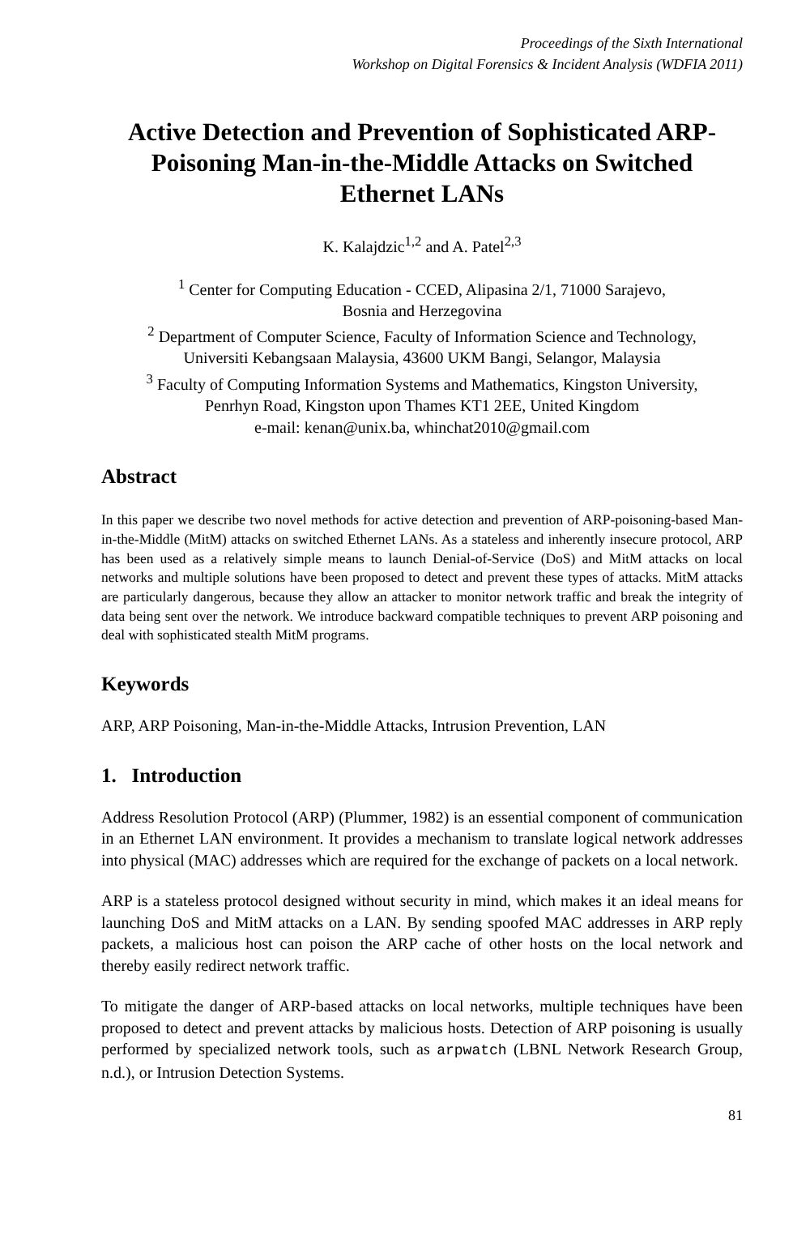Proceedings of the Sixth International
Workshop on Digital Forensics & Incident Analysis (WDFIA 2011)
Active Detection and Prevention of Sophisticated ARP-Poisoning Man-in-the-Middle Attacks on Switched Ethernet LANs
K. Kalajdzic<sup>1,2</sup> and A. Patel<sup>2,3</sup>
<sup>1</sup> Center for Computing Education - CCED, Alipasina 2/1, 71000 Sarajevo,
Bosnia and Herzegovina
<sup>2</sup> Department of Computer Science, Faculty of Information Science and Technology,
Universiti Kebangsaan Malaysia, 43600 UKM Bangi, Selangor, Malaysia
<sup>3</sup> Faculty of Computing Information Systems and Mathematics, Kingston University,
Penrhyn Road, Kingston upon Thames KT1 2EE, United Kingdom
e-mail: kenan@unix.ba, whinchat2010@gmail.com
Abstract
In this paper we describe two novel methods for active detection and prevention of ARP-poisoning-based Man-in-the-Middle (MitM) attacks on switched Ethernet LANs. As a stateless and inherently insecure protocol, ARP has been used as a relatively simple means to launch Denial-of-Service (DoS) and MitM attacks on local networks and multiple solutions have been proposed to detect and prevent these types of attacks. MitM attacks are particularly dangerous, because they allow an attacker to monitor network traffic and break the integrity of data being sent over the network. We introduce backward compatible techniques to prevent ARP poisoning and deal with sophisticated stealth MitM programs.
Keywords
ARP, ARP Poisoning, Man-in-the-Middle Attacks, Intrusion Prevention, LAN
1. Introduction
Address Resolution Protocol (ARP) (Plummer, 1982) is an essential component of communication in an Ethernet LAN environment. It provides a mechanism to translate logical network addresses into physical (MAC) addresses which are required for the exchange of packets on a local network.
ARP is a stateless protocol designed without security in mind, which makes it an ideal means for launching DoS and MitM attacks on a LAN. By sending spoofed MAC addresses in ARP reply packets, a malicious host can poison the ARP cache of other hosts on the local network and thereby easily redirect network traffic.
To mitigate the danger of ARP-based attacks on local networks, multiple techniques have been proposed to detect and prevent attacks by malicious hosts. Detection of ARP poisoning is usually performed by specialized network tools, such as arpwatch (LBNL Network Research Group, n.d.), or Intrusion Detection Systems.
81